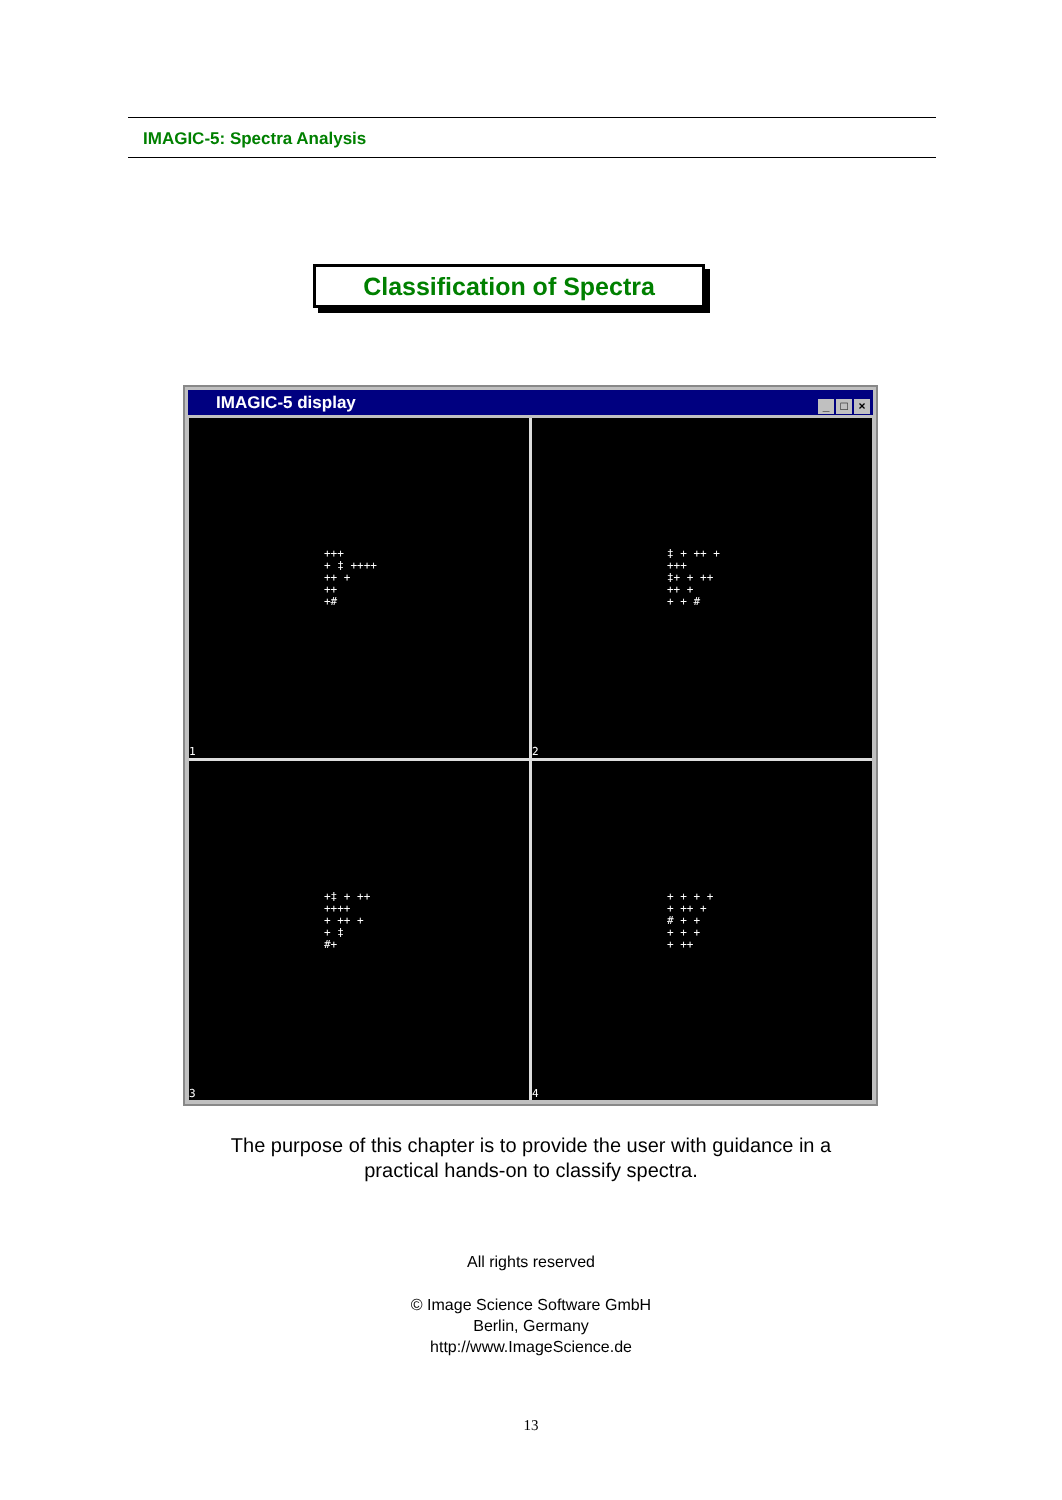IMAGIC-5: Spectra Analysis
Classification of Spectra
IMAGIC-5 display
_ □ ×
+++
+ ‡ ++++
++ +
++
+#
1
‡ + ++ +
+++
‡+ + ++
++ +
+ + #
2
+‡ + ++
++++
+ ++ +
+ ‡
#+
3
+ + + +
+ ++ +
# + +
+ + +
+ ++
4
The purpose of this chapter is to provide the user with guidance in a
practical hands-on to classify spectra.
All rights reserved
© Image Science Software GmbH
Berlin, Germany
http://www.ImageScience.de
13